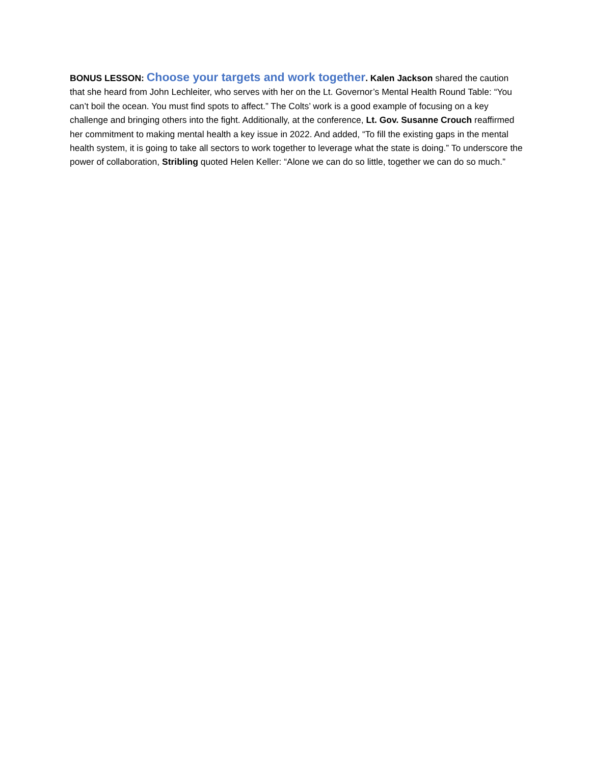BONUS LESSON: Choose your targets and work together. Kalen Jackson shared the caution that she heard from John Lechleiter, who serves with her on the Lt. Governor’s Mental Health Round Table: “You can’t boil the ocean. You must find spots to affect.” The Colts’ work is a good example of focusing on a key challenge and bringing others into the fight. Additionally, at the conference, Lt. Gov. Susanne Crouch reaffirmed her commitment to making mental health a key issue in 2022. And added, “To fill the existing gaps in the mental health system, it is going to take all sectors to work together to leverage what the state is doing.” To underscore the power of collaboration, Stribling quoted Helen Keller: “Alone we can do so little, together we can do so much.”